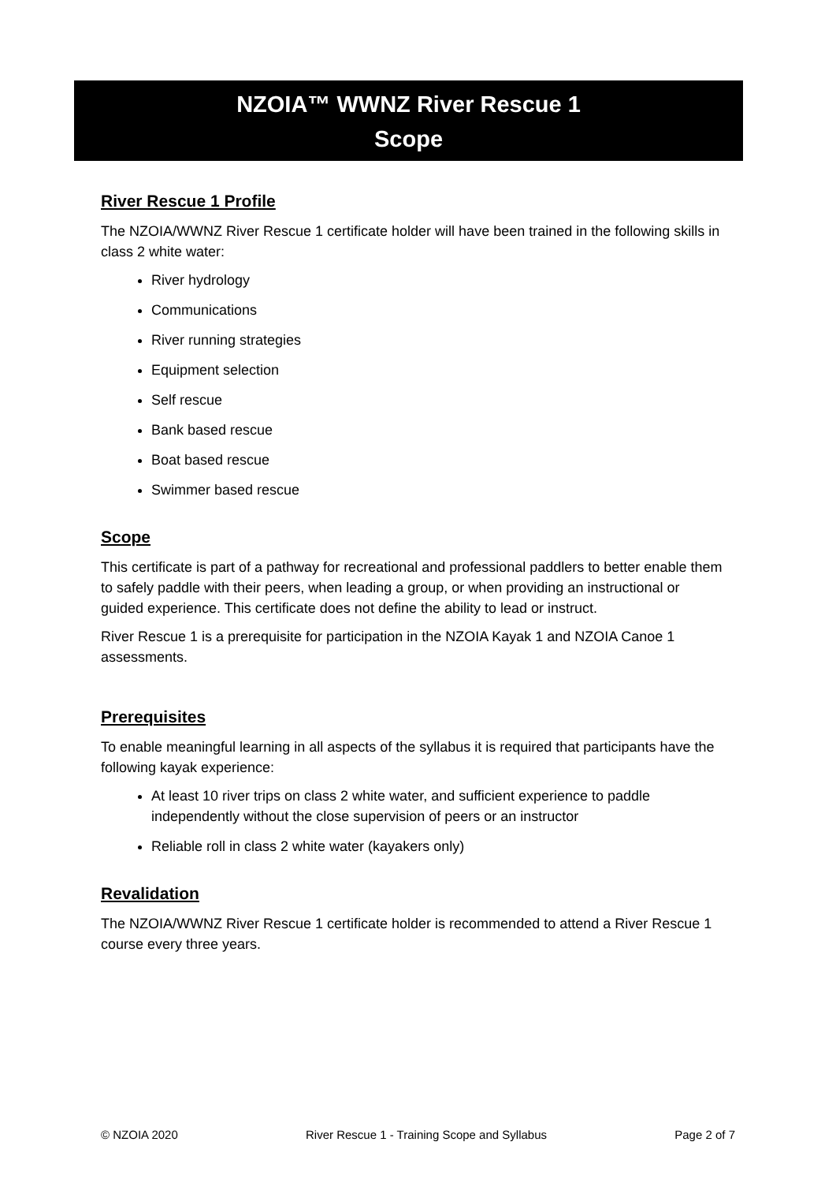NZOIA™ WWNZ River Rescue 1
Scope
River Rescue 1 Profile
The NZOIA/WWNZ River Rescue 1 certificate holder will have been trained in the following skills in class 2 white water:
River hydrology
Communications
River running strategies
Equipment selection
Self rescue
Bank based rescue
Boat based rescue
Swimmer based rescue
Scope
This certificate is part of a pathway for recreational and professional paddlers to better enable them to safely paddle with their peers, when leading a group, or when providing an instructional or guided experience. This certificate does not define the ability to lead or instruct.
River Rescue 1 is a prerequisite for participation in the NZOIA Kayak 1 and NZOIA Canoe 1 assessments.
Prerequisites
To enable meaningful learning in all aspects of the syllabus it is required that participants have the following kayak experience:
At least 10 river trips on class 2 white water, and sufficient experience to paddle independently without the close supervision of peers or an instructor
Reliable roll in class 2 white water (kayakers only)
Revalidation
The NZOIA/WWNZ River Rescue 1 certificate holder is recommended to attend a River Rescue 1 course every three years.
© NZOIA 2020 River Rescue 1 - Training Scope and Syllabus Page 2 of 7